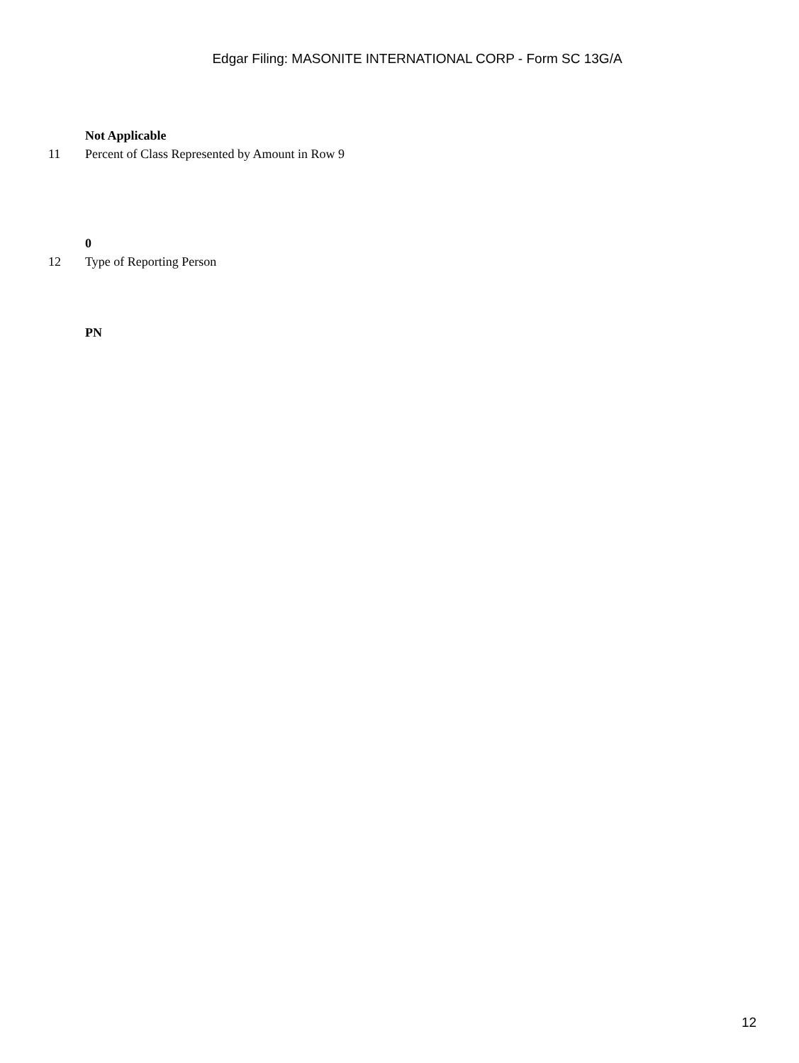Edgar Filing: MASONITE INTERNATIONAL CORP - Form SC 13G/A
Not Applicable
11 Percent of Class Represented by Amount in Row 9
0
12 Type of Reporting Person
PN
12